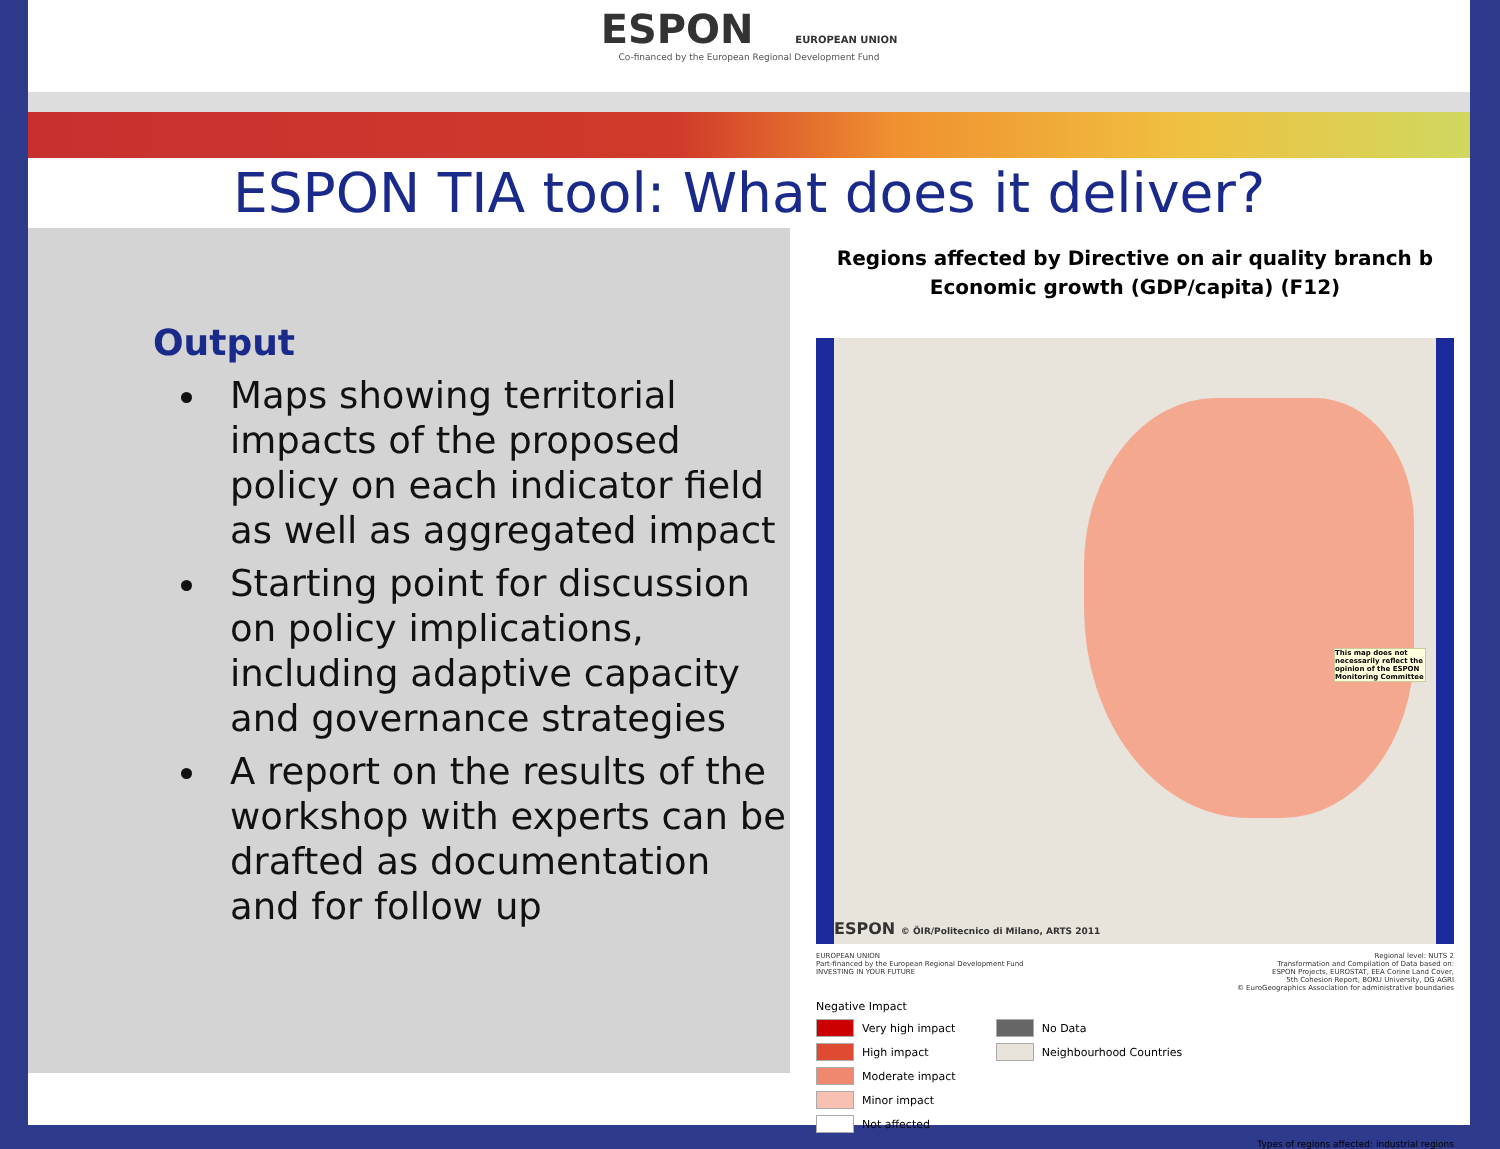ESPON EUROPEAN UNION
Co-financed by the European Regional Development Fund
ESPON TIA tool: What does it deliver?
Output
Maps showing territorial impacts of the proposed policy on each indicator field as well as aggregated impact
Starting point for discussion on policy implications, including adaptive capacity and governance strategies
A report on the results of the workshop with experts can be drafted as documentation and for follow up
Regions affected by Directive on air quality branch b
Economic growth (GDP/capita) (F12)
This map does not necessarily reflect the opinion of the ESPON Monitoring Committee
ESPON © ÖIR/Politecnico di Milano, ARTS 2011
EUROPEAN UNION
Part-financed by the European Regional Development Fund
INVESTING IN YOUR FUTURE Regional level: NUTS 2
Transformation and Compilation of Data based on:
ESPON Projects, EUROSTAT, EEA Corine Land Cover,
5th Cohesion Report, BOKU University, DG AGRI
© EuroGeographics Association for administrative boundaries
Negative Impact
Very high impact
High impact
Moderate impact
Minor impact
Not affected
No Data
Neighbourhood Countries
Types of regions affected: industrial regions